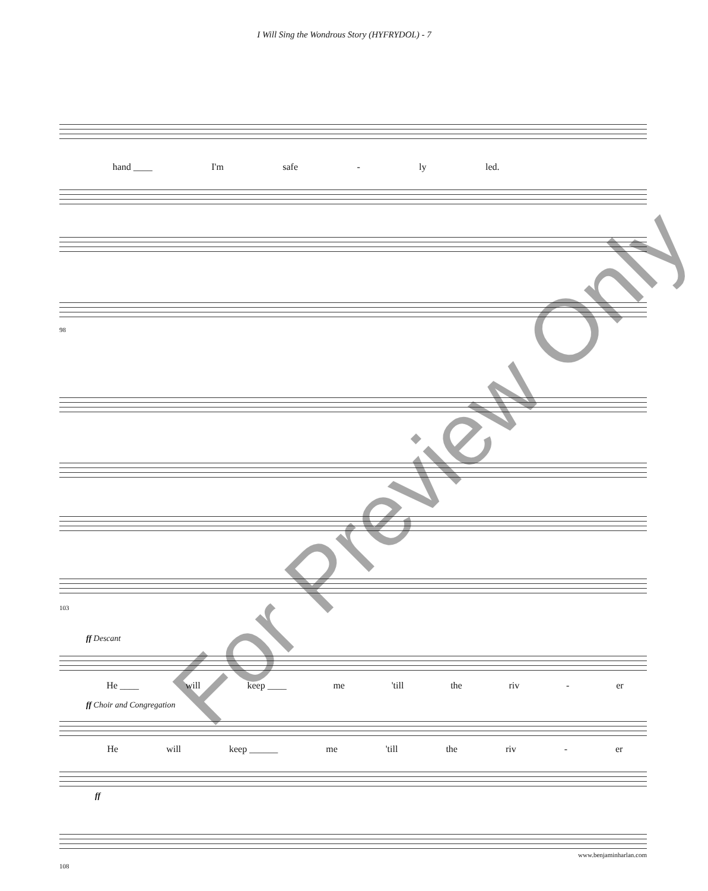I Will Sing the Wondrous Story (HYFRYDOL) - 7
hand ____ I'm safe - ly led.
98
103
ff Descant
He ____ will keep ____ me 'till the riv - er
ff Choir and Congregation
He will keep ______ me 'till the riv - er
ff
108
For Preview Only
www.benjaminharlan.com